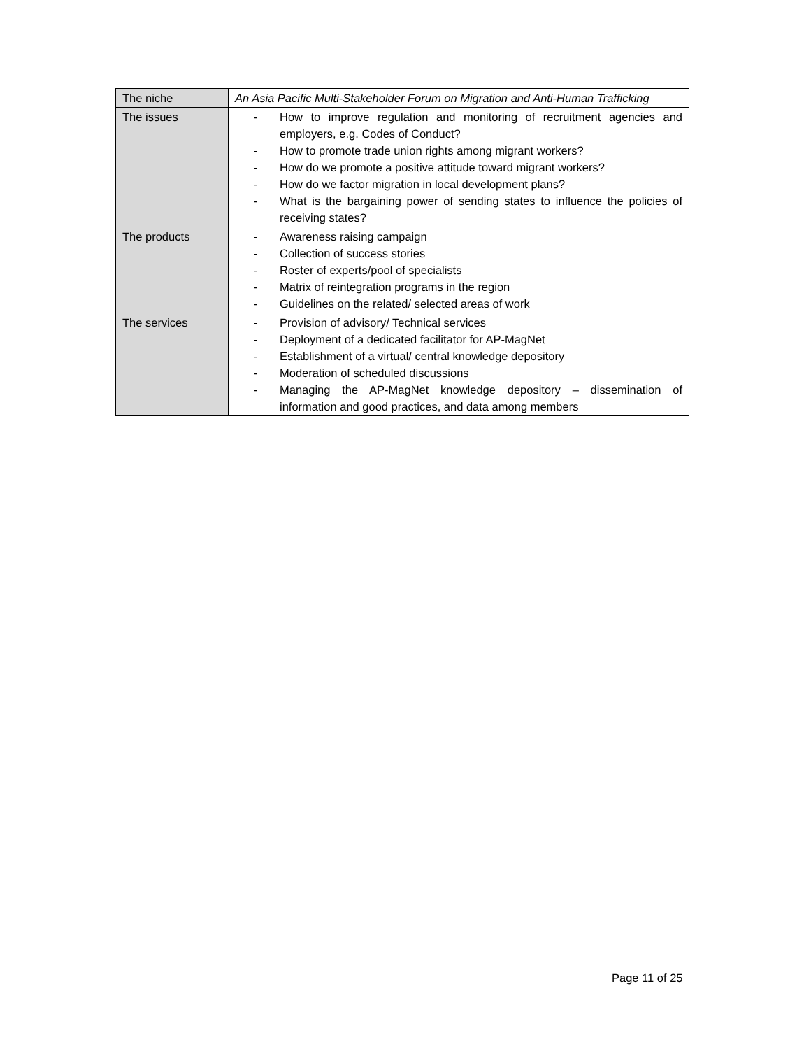| The niche | An Asia Pacific Multi-Stakeholder Forum on Migration and Anti-Human Trafficking |
| The issues | - How to improve regulation and monitoring of recruitment agencies and employers, e.g. Codes of Conduct? - How to promote trade union rights among migrant workers? - How do we promote a positive attitude toward migrant workers? - How do we factor migration in local development plans? - What is the bargaining power of sending states to influence the policies of receiving states? |
| The products | - Awareness raising campaign - Collection of success stories - Roster of experts/pool of specialists - Matrix of reintegration programs in the region - Guidelines on the related/ selected areas of work |
| The services | - Provision of advisory/ Technical services - Deployment of a dedicated facilitator for AP-MagNet - Establishment of a virtual/ central knowledge depository - Moderation of scheduled discussions - Managing the AP-MagNet knowledge depository – dissemination of information and good practices, and data among members |
Page 11 of 25